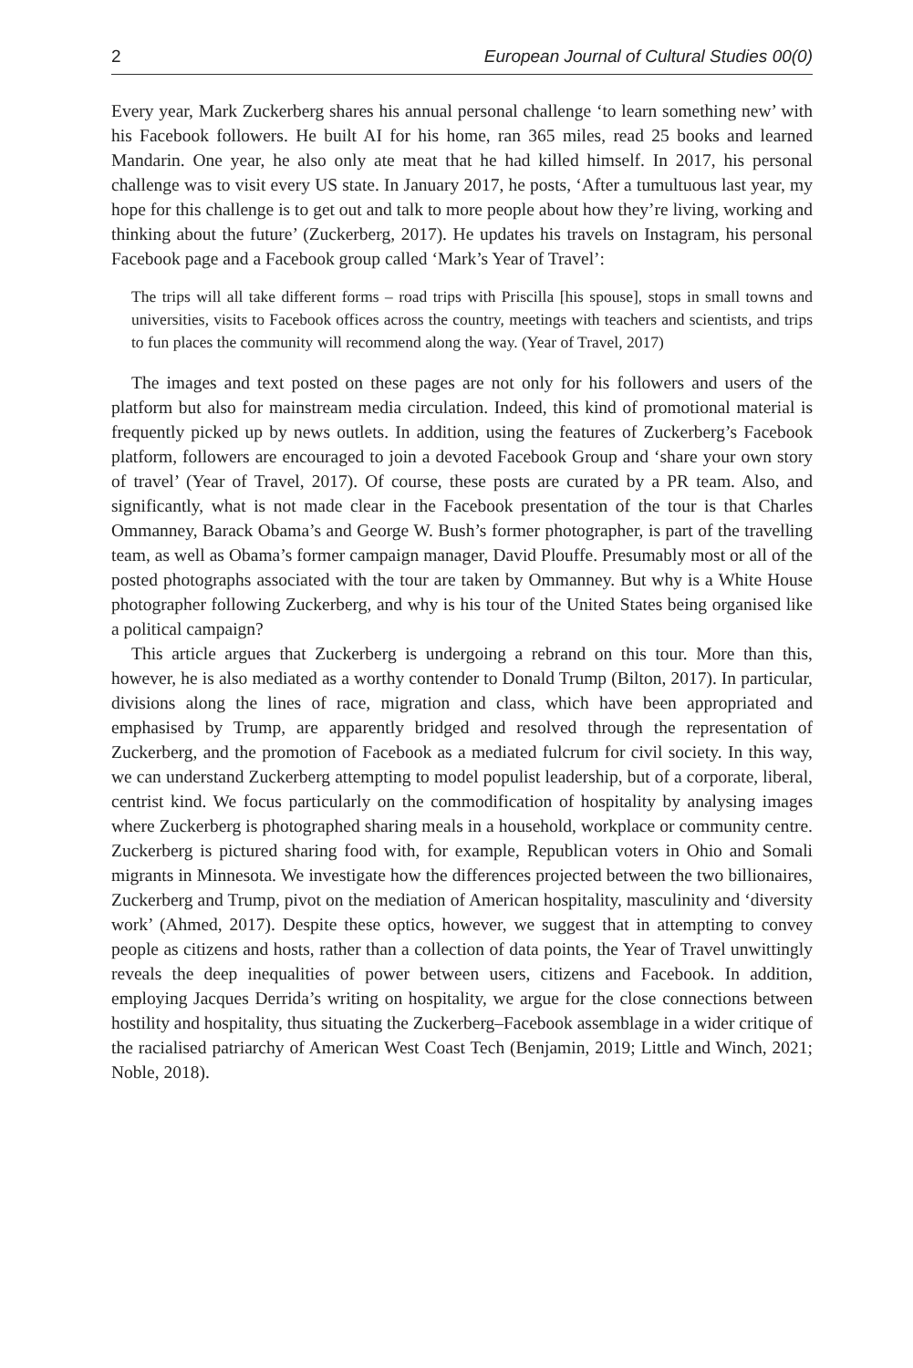2 European Journal of Cultural Studies 00(0)
Every year, Mark Zuckerberg shares his annual personal challenge ‘to learn something new’ with his Facebook followers. He built AI for his home, ran 365 miles, read 25 books and learned Mandarin. One year, he also only ate meat that he had killed himself. In 2017, his personal challenge was to visit every US state. In January 2017, he posts, ‘After a tumultuous last year, my hope for this challenge is to get out and talk to more people about how they’re living, working and thinking about the future’ (Zuckerberg, 2017). He updates his travels on Instagram, his personal Facebook page and a Facebook group called ‘Mark’s Year of Travel’:
The trips will all take different forms – road trips with Priscilla [his spouse], stops in small towns and universities, visits to Facebook offices across the country, meetings with teachers and scientists, and trips to fun places the community will recommend along the way. (Year of Travel, 2017)
The images and text posted on these pages are not only for his followers and users of the platform but also for mainstream media circulation. Indeed, this kind of promotional material is frequently picked up by news outlets. In addition, using the features of Zuckerberg’s Facebook platform, followers are encouraged to join a devoted Facebook Group and ‘share your own story of travel’ (Year of Travel, 2017). Of course, these posts are curated by a PR team. Also, and significantly, what is not made clear in the Facebook presentation of the tour is that Charles Ommanney, Barack Obama’s and George W. Bush’s former photographer, is part of the travelling team, as well as Obama’s former campaign manager, David Plouffe. Presumably most or all of the posted photographs associated with the tour are taken by Ommanney. But why is a White House photographer following Zuckerberg, and why is his tour of the United States being organised like a political campaign?
This article argues that Zuckerberg is undergoing a rebrand on this tour. More than this, however, he is also mediated as a worthy contender to Donald Trump (Bilton, 2017). In particular, divisions along the lines of race, migration and class, which have been appropriated and emphasised by Trump, are apparently bridged and resolved through the representation of Zuckerberg, and the promotion of Facebook as a mediated fulcrum for civil society. In this way, we can understand Zuckerberg attempting to model populist leadership, but of a corporate, liberal, centrist kind. We focus particularly on the commodification of hospitality by analysing images where Zuckerberg is photographed sharing meals in a household, workplace or community centre. Zuckerberg is pictured sharing food with, for example, Republican voters in Ohio and Somali migrants in Minnesota. We investigate how the differences projected between the two billionaires, Zuckerberg and Trump, pivot on the mediation of American hospitality, masculinity and ‘diversity work’ (Ahmed, 2017). Despite these optics, however, we suggest that in attempting to convey people as citizens and hosts, rather than a collection of data points, the Year of Travel unwittingly reveals the deep inequalities of power between users, citizens and Facebook. In addition, employing Jacques Derrida’s writing on hospitality, we argue for the close connections between hostility and hospitality, thus situating the Zuckerberg–Facebook assemblage in a wider critique of the racialised patriarchy of American West Coast Tech (Benjamin, 2019; Little and Winch, 2021; Noble, 2018).